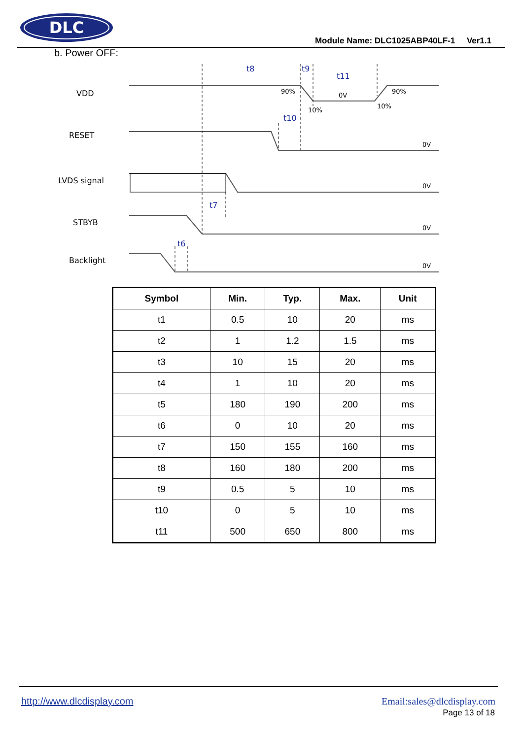DLC
Module Name: DLC1025ABP40LF-1 Ver1.1
b. Power OFF:
VDD
RESET
LVDS signal
STBYB
Backlight
t8
t9
t11
t10
t7
t6
90%
10%
0V
10%
90%
0V
0V
0V
0V
| Symbol | Min. | Typ. | Max. | Unit |
| --- | --- | --- | --- | --- |
| t1 | 0.5 | 10 | 20 | ms |
| t2 | 1 | 1.2 | 1.5 | ms |
| t3 | 10 | 15 | 20 | ms |
| t4 | 1 | 10 | 20 | ms |
| t5 | 180 | 190 | 200 | ms |
| t6 | 0 | 10 | 20 | ms |
| t7 | 150 | 155 | 160 | ms |
| t8 | 160 | 180 | 200 | ms |
| t9 | 0.5 | 5 | 10 | ms |
| t10 | 0 | 5 | 10 | ms |
| t11 | 500 | 650 | 800 | ms |
http://www.dlcdisplay.com Email:sales@dlcdisplay.com
Page 13 of 18